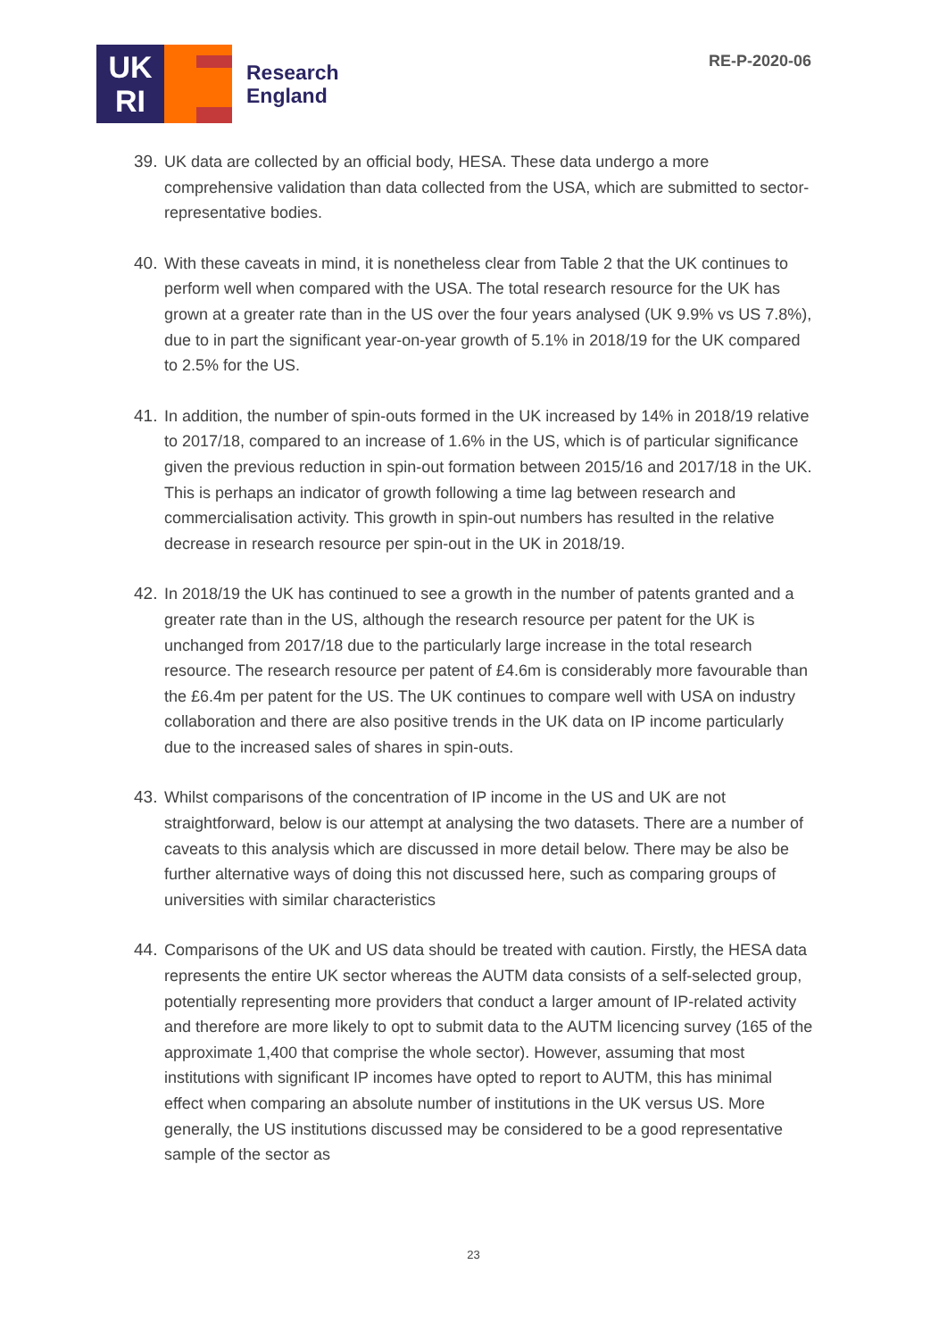UK
RI
Research
England
RE-P-2020-06
39. UK data are collected by an official body, HESA. These data undergo a more comprehensive validation than data collected from the USA, which are submitted to sector-representative bodies.
40. With these caveats in mind, it is nonetheless clear from Table 2 that the UK continues to perform well when compared with the USA. The total research resource for the UK has grown at a greater rate than in the US over the four years analysed (UK 9.9% vs US 7.8%), due to in part the significant year-on-year growth of 5.1% in 2018/19 for the UK compared to 2.5% for the US.
41. In addition, the number of spin-outs formed in the UK increased by 14% in 2018/19 relative to 2017/18, compared to an increase of 1.6% in the US, which is of particular significance given the previous reduction in spin-out formation between 2015/16 and 2017/18 in the UK. This is perhaps an indicator of growth following a time lag between research and commercialisation activity. This growth in spin-out numbers has resulted in the relative decrease in research resource per spin-out in the UK in 2018/19.
42. In 2018/19 the UK has continued to see a growth in the number of patents granted and a greater rate than in the US, although the research resource per patent for the UK is unchanged from 2017/18 due to the particularly large increase in the total research resource. The research resource per patent of £4.6m is considerably more favourable than the £6.4m per patent for the US. The UK continues to compare well with USA on industry collaboration and there are also positive trends in the UK data on IP income particularly due to the increased sales of shares in spin-outs.
43. Whilst comparisons of the concentration of IP income in the US and UK are not straightforward, below is our attempt at analysing the two datasets. There are a number of caveats to this analysis which are discussed in more detail below. There may be also be further alternative ways of doing this not discussed here, such as comparing groups of universities with similar characteristics
44. Comparisons of the UK and US data should be treated with caution. Firstly, the HESA data represents the entire UK sector whereas the AUTM data consists of a self-selected group, potentially representing more providers that conduct a larger amount of IP-related activity and therefore are more likely to opt to submit data to the AUTM licencing survey (165 of the approximate 1,400 that comprise the whole sector). However, assuming that most institutions with significant IP incomes have opted to report to AUTM, this has minimal effect when comparing an absolute number of institutions in the UK versus US. More generally, the US institutions discussed may be considered to be a good representative sample of the sector as
23